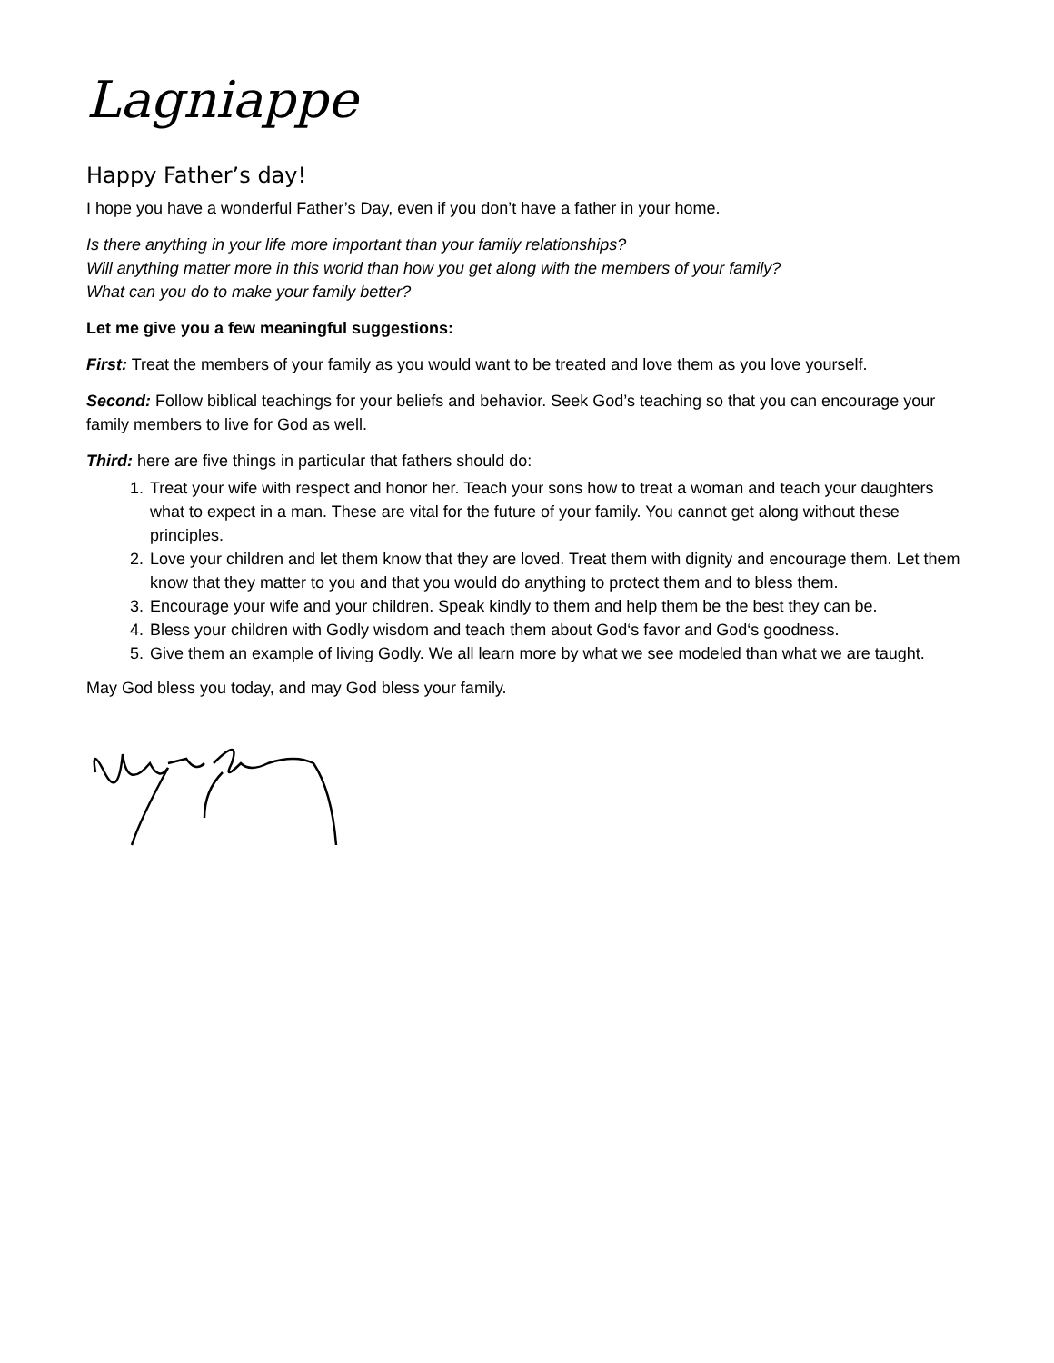Lagniappe
Happy Father’s day!
I hope you have a wonderful Father’s Day, even if you don’t have a father in your home.
Is there anything in your life more important than your family relationships?
Will anything matter more in this world than how you get along with the members of your family?
What can you do to make your family better?
Let me give you a few meaningful suggestions:
First: Treat the members of your family as you would want to be treated and love them as you love yourself.
Second: Follow biblical teachings for your beliefs and behavior. Seek God’s teaching so that you can encourage your family members to live for God as well.
Third: here are five things in particular that fathers should do:
1. Treat your wife with respect and honor her. Teach your sons how to treat a woman and teach your daughters what to expect in a man. These are vital for the future of your family. You cannot get along without these principles.
2. Love your children and let them know that they are loved. Treat them with dignity and encourage them. Let them know that they matter to you and that you would do anything to protect them and to bless them.
3. Encourage your wife and your children. Speak kindly to them and help them be the best they can be.
4. Bless your children with Godly wisdom and teach them about God‘s favor and God‘s goodness.
5. Give them an example of living Godly. We all learn more by what we see modeled than what we are taught.
May God bless you today, and may God bless your family.